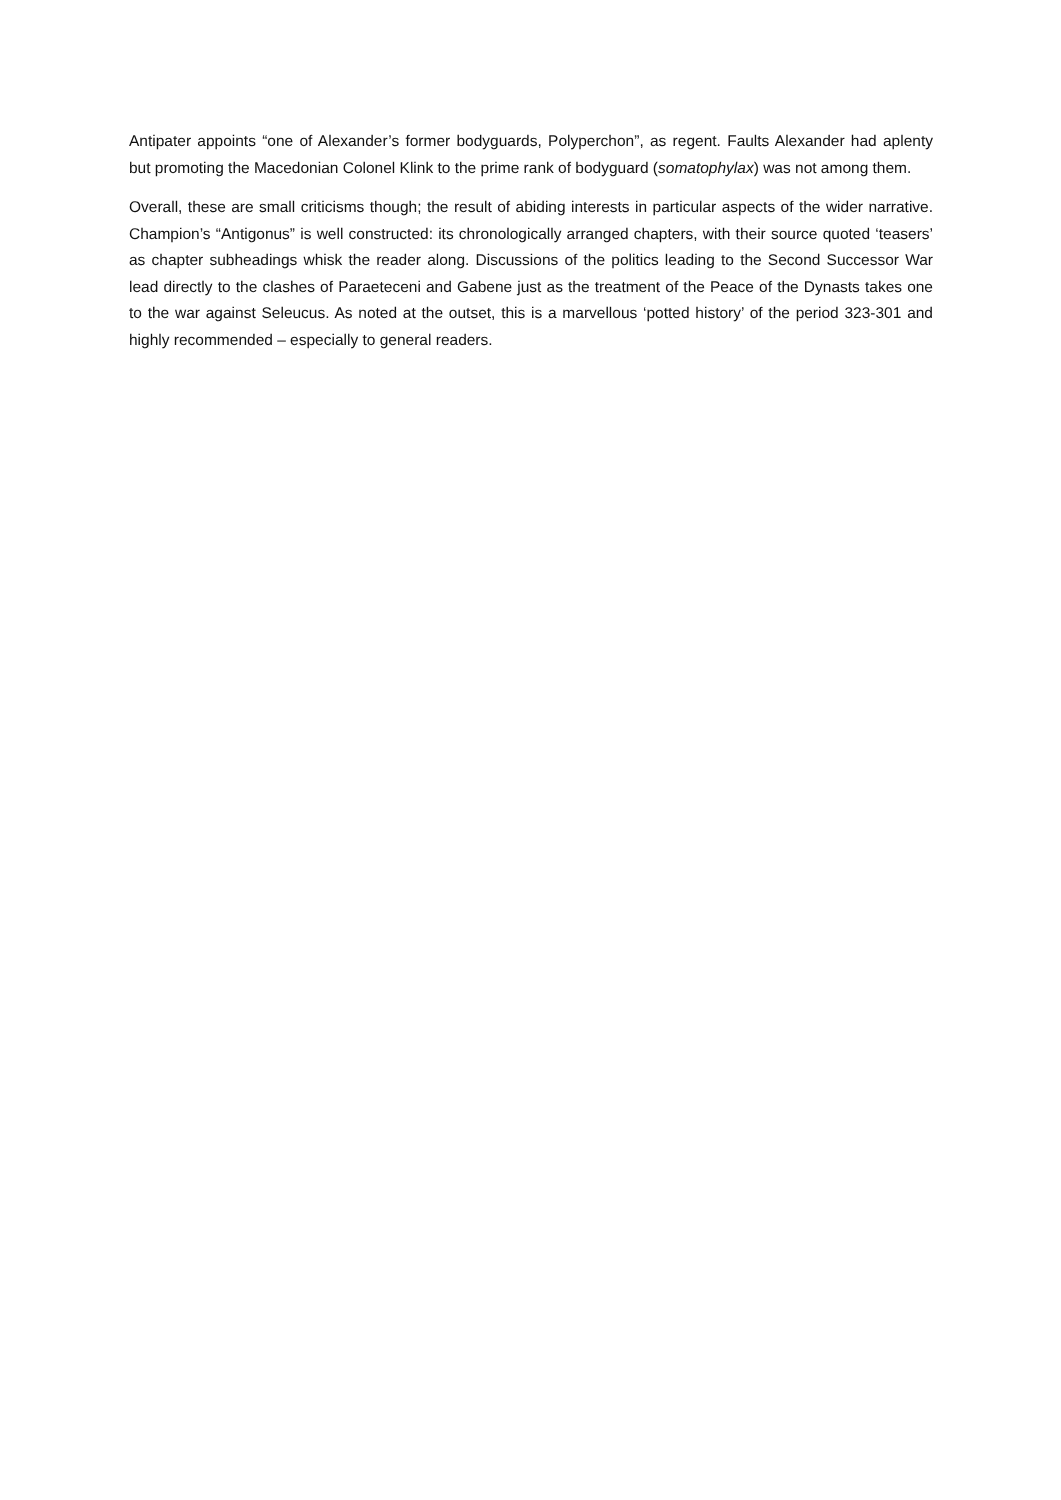Antipater appoints “one of Alexander’s former bodyguards, Polyperchon”, as regent. Faults Alexander had aplenty but promoting the Macedonian Colonel Klink to the prime rank of bodyguard (somatophylax) was not among them.
Overall, these are small criticisms though; the result of abiding interests in particular aspects of the wider narrative. Champion’s “Antigonus” is well constructed: its chronologically arranged chapters, with their source quoted ‘teasers’ as chapter subheadings whisk the reader along. Discussions of the politics leading to the Second Successor War lead directly to the clashes of Paraeteceni and Gabene just as the treatment of the Peace of the Dynasts takes one to the war against Seleucus. As noted at the outset, this is a marvellous ‘potted history’ of the period 323-301 and highly recommended – especially to general readers.